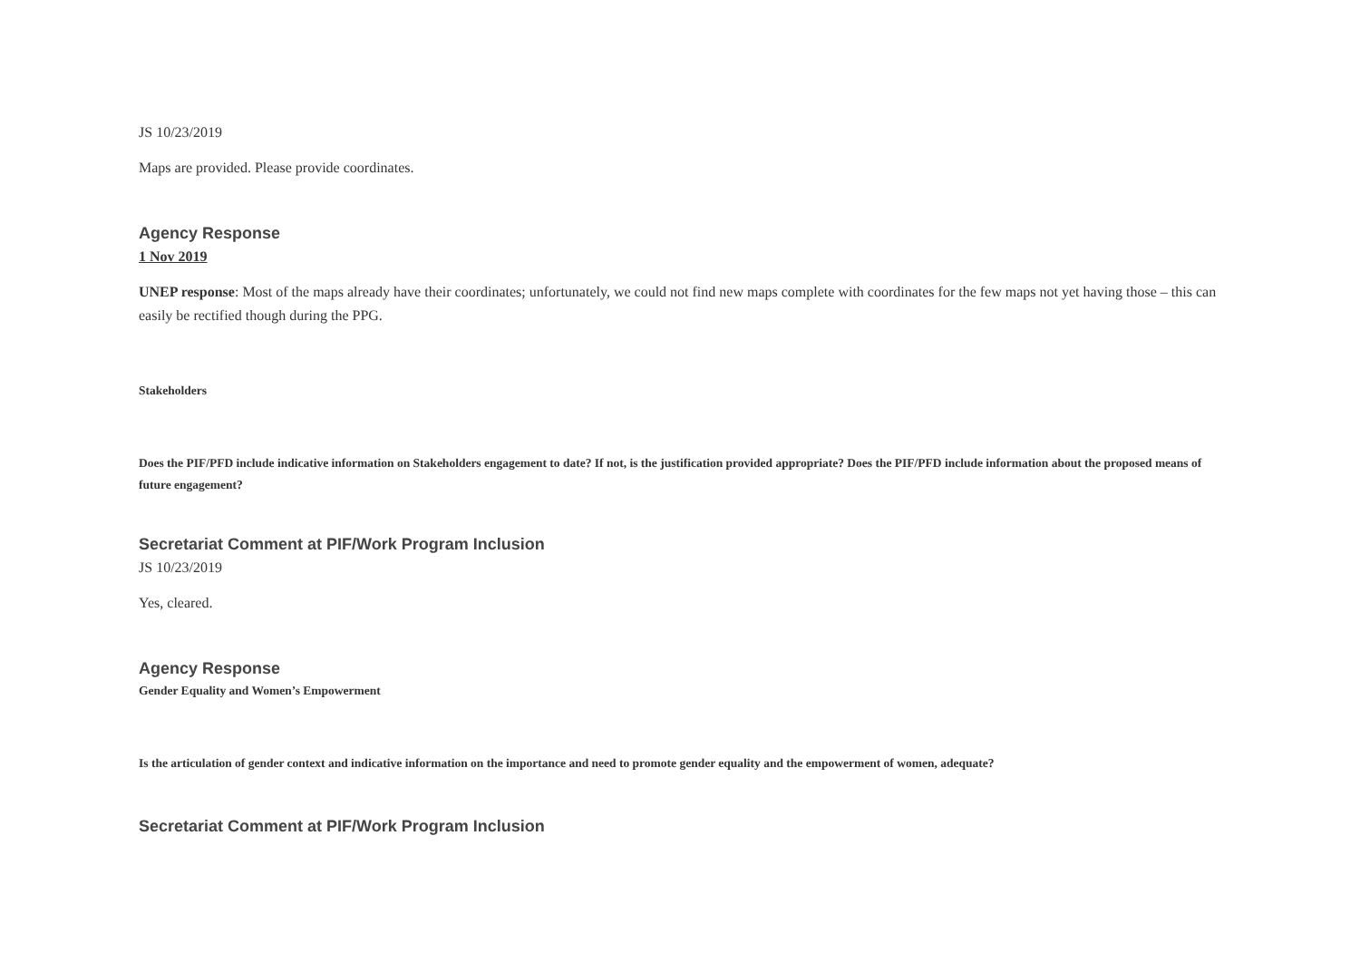JS 10/23/2019
Maps are provided. Please provide coordinates.
Agency Response
1 Nov 2019
UNEP response: Most of the maps already have their coordinates; unfortunately, we could not find new maps complete with coordinates for the few maps not yet having those – this can easily be rectified though during the PPG.
Stakeholders
Does the PIF/PFD include indicative information on Stakeholders engagement to date? If not, is the justification provided appropriate? Does the PIF/PFD include information about the proposed means of future engagement?
Secretariat Comment at PIF/Work Program Inclusion
JS 10/23/2019
Yes, cleared.
Agency Response
Gender Equality and Women’s Empowerment
Is the articulation of gender context and indicative information on the importance and need to promote gender equality and the empowerment of women, adequate?
Secretariat Comment at PIF/Work Program Inclusion